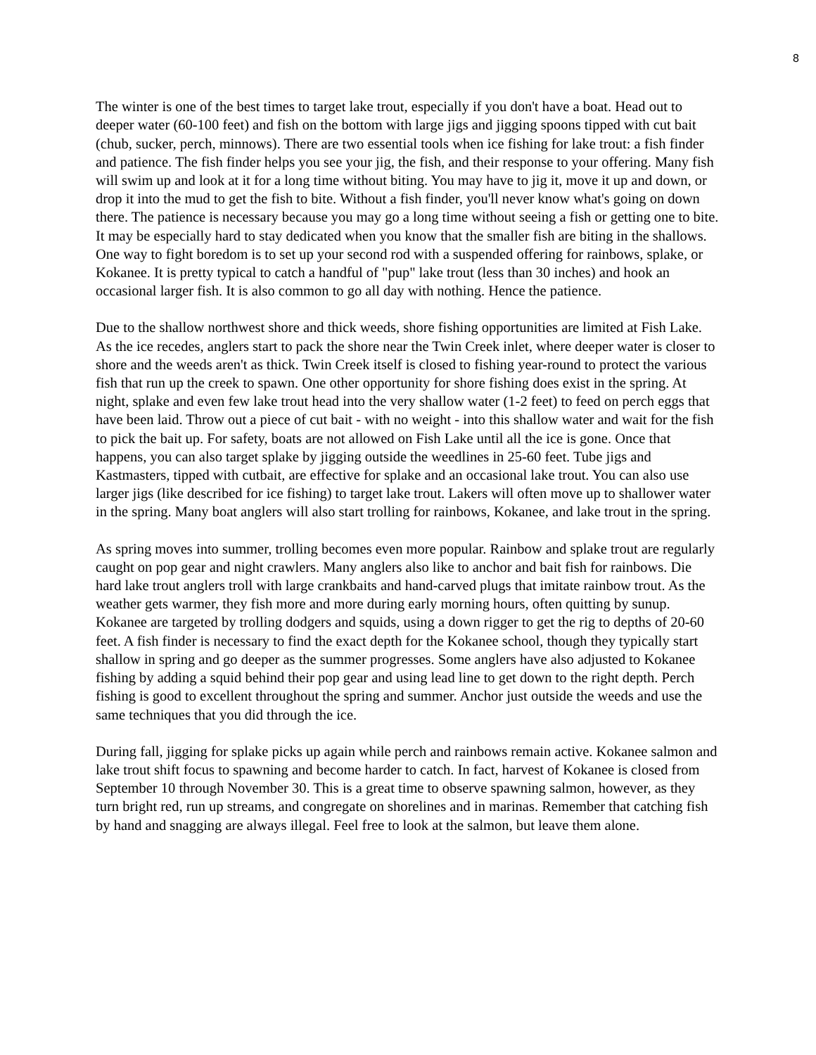8
The winter is one of the best times to target lake trout, especially if you don't have a boat. Head out to deeper water (60-100 feet) and fish on the bottom with large jigs and jigging spoons tipped with cut bait (chub, sucker, perch, minnows). There are two essential tools when ice fishing for lake trout: a fish finder and patience. The fish finder helps you see your jig, the fish, and their response to your offering. Many fish will swim up and look at it for a long time without biting. You may have to jig it, move it up and down, or drop it into the mud to get the fish to bite. Without a fish finder, you'll never know what's going on down there. The patience is necessary because you may go a long time without seeing a fish or getting one to bite. It may be especially hard to stay dedicated when you know that the smaller fish are biting in the shallows. One way to fight boredom is to set up your second rod with a suspended offering for rainbows, splake, or Kokanee. It is pretty typical to catch a handful of "pup" lake trout (less than 30 inches) and hook an occasional larger fish. It is also common to go all day with nothing. Hence the patience.
Due to the shallow northwest shore and thick weeds, shore fishing opportunities are limited at Fish Lake. As the ice recedes, anglers start to pack the shore near the Twin Creek inlet, where deeper water is closer to shore and the weeds aren't as thick. Twin Creek itself is closed to fishing year-round to protect the various fish that run up the creek to spawn. One other opportunity for shore fishing does exist in the spring. At night, splake and even few lake trout head into the very shallow water (1-2 feet) to feed on perch eggs that have been laid. Throw out a piece of cut bait - with no weight - into this shallow water and wait for the fish to pick the bait up. For safety, boats are not allowed on Fish Lake until all the ice is gone. Once that happens, you can also target splake by jigging outside the weedlines in 25-60 feet. Tube jigs and Kastmasters, tipped with cutbait, are effective for splake and an occasional lake trout. You can also use larger jigs (like described for ice fishing) to target lake trout. Lakers will often move up to shallower water in the spring. Many boat anglers will also start trolling for rainbows, Kokanee, and lake trout in the spring.
As spring moves into summer, trolling becomes even more popular. Rainbow and splake trout are regularly caught on pop gear and night crawlers. Many anglers also like to anchor and bait fish for rainbows. Die hard lake trout anglers troll with large crankbaits and hand-carved plugs that imitate rainbow trout. As the weather gets warmer, they fish more and more during early morning hours, often quitting by sunup. Kokanee are targeted by trolling dodgers and squids, using a down rigger to get the rig to depths of 20-60 feet. A fish finder is necessary to find the exact depth for the Kokanee school, though they typically start shallow in spring and go deeper as the summer progresses. Some anglers have also adjusted to Kokanee fishing by adding a squid behind their pop gear and using lead line to get down to the right depth. Perch fishing is good to excellent throughout the spring and summer. Anchor just outside the weeds and use the same techniques that you did through the ice.
During fall, jigging for splake picks up again while perch and rainbows remain active. Kokanee salmon and lake trout shift focus to spawning and become harder to catch. In fact, harvest of Kokanee is closed from September 10 through November 30. This is a great time to observe spawning salmon, however, as they turn bright red, run up streams, and congregate on shorelines and in marinas. Remember that catching fish by hand and snagging are always illegal. Feel free to look at the salmon, but leave them alone.